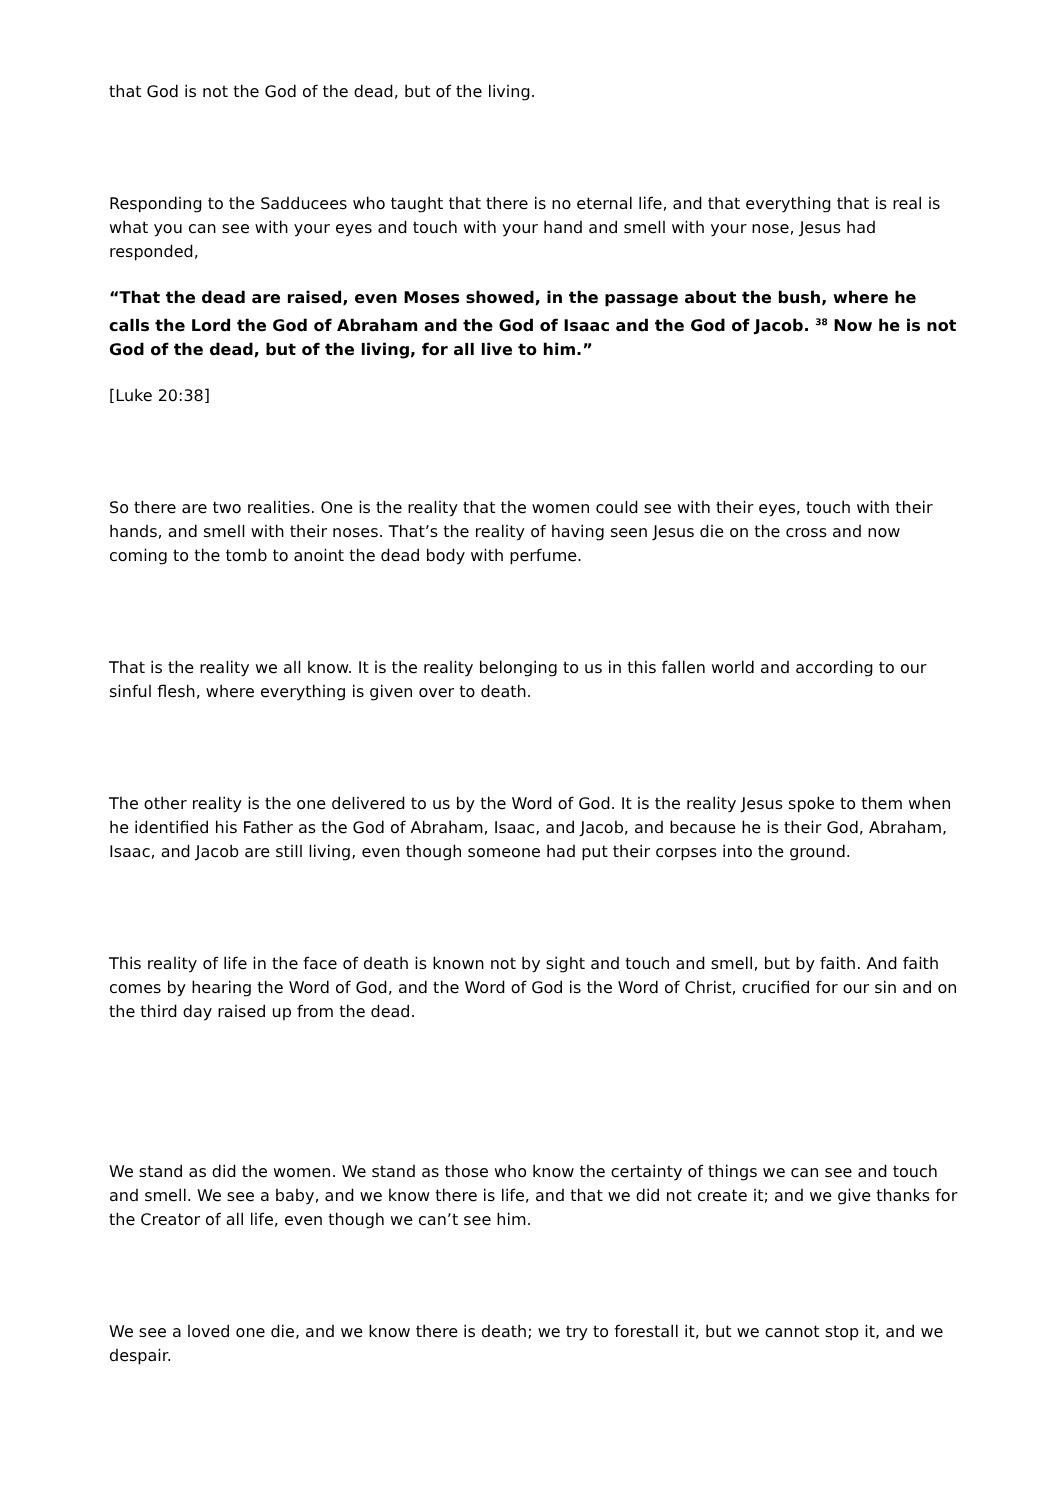that God is not the God of the dead, but of the living.
Responding to the Sadducees who taught that there is no eternal life, and that everything that is real is what you can see with your eyes and touch with your hand and smell with your nose, Jesus had responded,
“That the dead are raised, even Moses showed, in the passage about the bush, where he calls the Lord the God of Abraham and the God of Isaac and the God of Jacob. <sup>38</sup> Now he is not God of the dead, but of the living, for all live to him.”
[Luke 20:38]
So there are two realities. One is the reality that the women could see with their eyes, touch with their hands, and smell with their noses. That’s the reality of having seen Jesus die on the cross and now coming to the tomb to anoint the dead body with perfume.
That is the reality we all know. It is the reality belonging to us in this fallen world and according to our sinful flesh, where everything is given over to death.
The other reality is the one delivered to us by the Word of God. It is the reality Jesus spoke to them when he identified his Father as the God of Abraham, Isaac, and Jacob, and because he is their God, Abraham, Isaac, and Jacob are still living, even though someone had put their corpses into the ground.
This reality of life in the face of death is known not by sight and touch and smell, but by faith. And faith comes by hearing the Word of God, and the Word of God is the Word of Christ, crucified for our sin and on the third day raised up from the dead.
We stand as did the women. We stand as those who know the certainty of things we can see and touch and smell. We see a baby, and we know there is life, and that we did not create it; and we give thanks for the Creator of all life, even though we can’t see him.
We see a loved one die, and we know there is death; we try to forestall it, but we cannot stop it, and we despair.